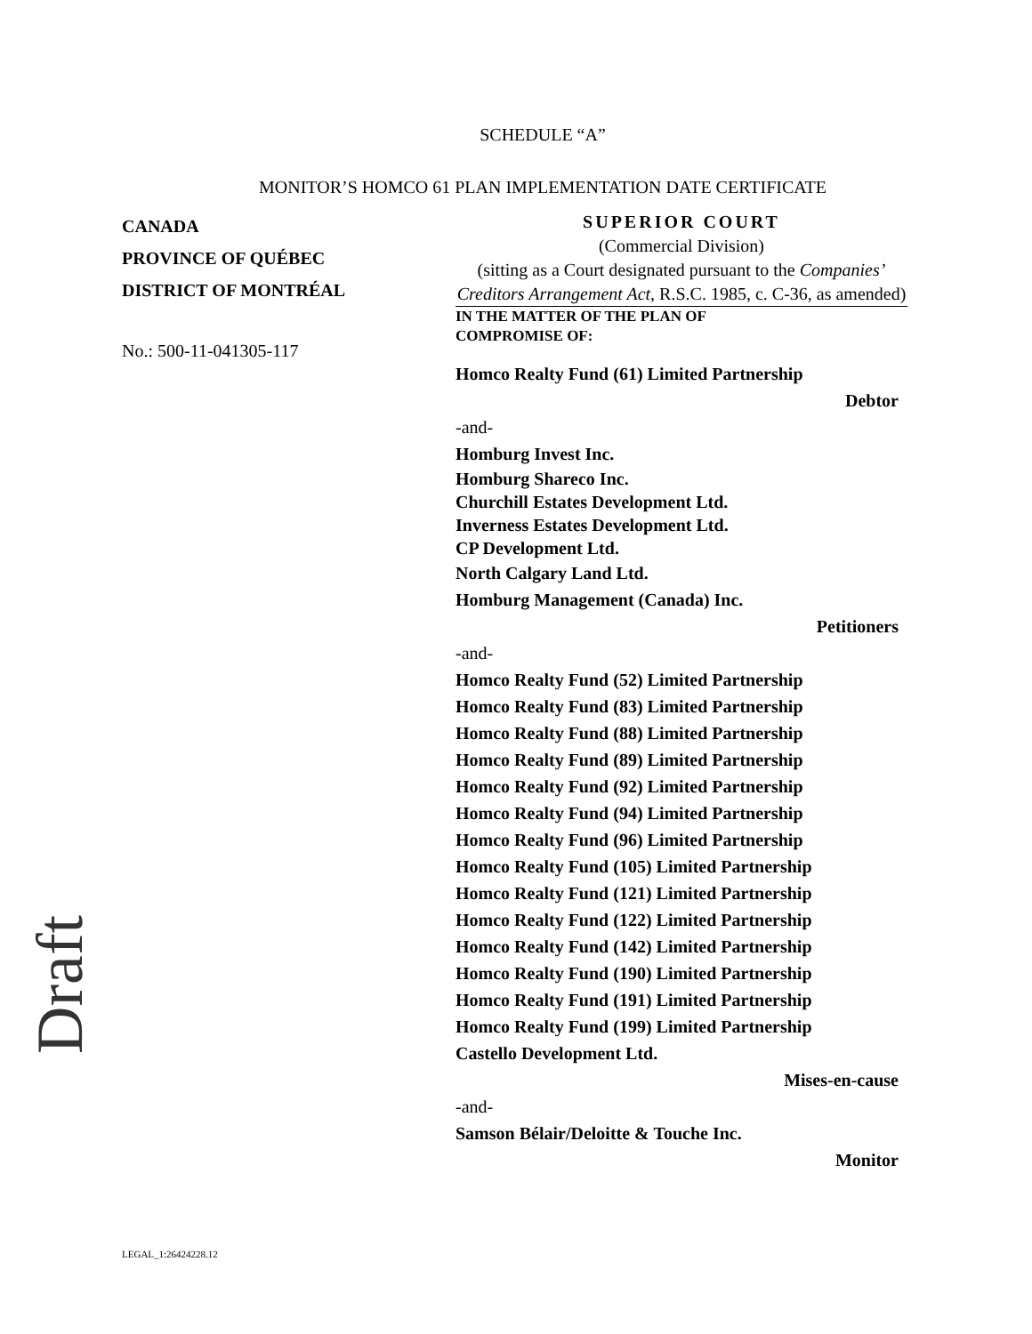SCHEDULE “A”
MONITOR’S HOMCO 61 PLAN IMPLEMENTATION DATE CERTIFICATE
CANADA
PROVINCE OF QUÉBEC
DISTRICT OF MONTRÉAL
No.: 500-11-041305-117
SUPERIOR COURT
(Commercial Division)
(sitting as a Court designated pursuant to the Companies’ Creditors Arrangement Act, R.S.C. 1985, c. C-36, as amended)
IN THE MATTER OF THE PLAN OF
COMPROMISE OF:
Homco Realty Fund (61) Limited Partnership
Debtor
-and-
Homburg Invest Inc.
Homburg Shareco Inc.
Churchill Estates Development Ltd.
Inverness Estates Development Ltd.
CP Development Ltd.
North Calgary Land Ltd.
Homburg Management (Canada) Inc.
Petitioners
-and-
Homco Realty Fund (52) Limited Partnership
Homco Realty Fund (83) Limited Partnership
Homco Realty Fund (88) Limited Partnership
Homco Realty Fund (89) Limited Partnership
Homco Realty Fund (92) Limited Partnership
Homco Realty Fund (94) Limited Partnership
Homco Realty Fund (96) Limited Partnership
Homco Realty Fund (105) Limited Partnership
Homco Realty Fund (121) Limited Partnership
Homco Realty Fund (122) Limited Partnership
Homco Realty Fund (142) Limited Partnership
Homco Realty Fund (190) Limited Partnership
Homco Realty Fund (191) Limited Partnership
Homco Realty Fund (199) Limited Partnership
Castello Development Ltd.
Mises-en-cause
-and-
Samson Bélair/Deloitte & Touche Inc.
Monitor
Draft
LEGAL_1:26424228.12